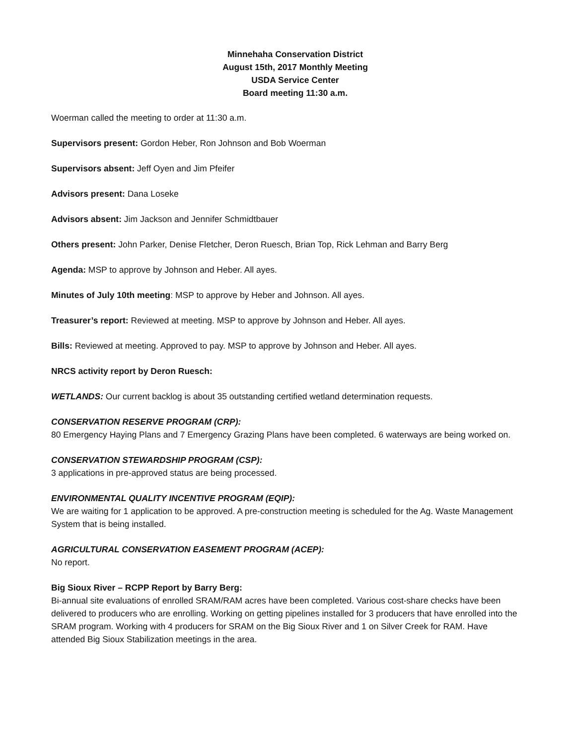Minnehaha Conservation District
August 15th, 2017 Monthly Meeting
USDA Service Center
Board meeting 11:30 a.m.
Woerman called the meeting to order at 11:30 a.m.
Supervisors present: Gordon Heber, Ron Johnson and Bob Woerman
Supervisors absent: Jeff Oyen and Jim Pfeifer
Advisors present: Dana Loseke
Advisors absent: Jim Jackson and Jennifer Schmidtbauer
Others present: John Parker, Denise Fletcher, Deron Ruesch, Brian Top, Rick Lehman and Barry Berg
Agenda: MSP to approve by Johnson and Heber. All ayes.
Minutes of July 10th meeting: MSP to approve by Heber and Johnson. All ayes.
Treasurer’s report: Reviewed at meeting. MSP to approve by Johnson and Heber. All ayes.
Bills: Reviewed at meeting. Approved to pay. MSP to approve by Johnson and Heber. All ayes.
NRCS activity report by Deron Ruesch:
WETLANDS: Our current backlog is about 35 outstanding certified wetland determination requests.
CONSERVATION RESERVE PROGRAM (CRP):
80 Emergency Haying Plans and 7 Emergency Grazing Plans have been completed. 6 waterways are being worked on.
CONSERVATION STEWARDSHIP PROGRAM (CSP):
3 applications in pre-approved status are being processed.
ENVIRONMENTAL QUALITY INCENTIVE PROGRAM (EQIP):
We are waiting for 1 application to be approved. A pre-construction meeting is scheduled for the Ag. Waste Management System that is being installed.
AGRICULTURAL CONSERVATION EASEMENT PROGRAM (ACEP):
No report.
Big Sioux River – RCPP Report by Barry Berg:
Bi-annual site evaluations of enrolled SRAM/RAM acres have been completed. Various cost-share checks have been delivered to producers who are enrolling. Working on getting pipelines installed for 3 producers that have enrolled into the SRAM program. Working with 4 producers for SRAM on the Big Sioux River and 1 on Silver Creek for RAM. Have attended Big Sioux Stabilization meetings in the area.